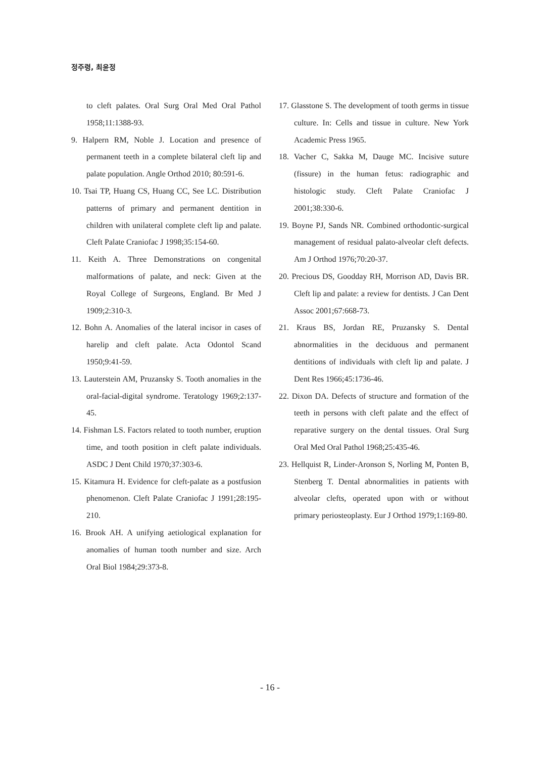정주령, 최윤정
to cleft palates. Oral Surg Oral Med Oral Pathol 1958;11:1388-93.
9. Halpern RM, Noble J. Location and presence of permanent teeth in a complete bilateral cleft lip and palate population. Angle Orthod 2010; 80:591-6.
10. Tsai TP, Huang CS, Huang CC, See LC. Distribution patterns of primary and permanent dentition in children with unilateral complete cleft lip and palate. Cleft Palate Craniofac J 1998;35:154-60.
11. Keith A. Three Demonstrations on congenital malformations of palate, and neck: Given at the Royal College of Surgeons, England. Br Med J 1909;2:310-3.
12. Bohn A. Anomalies of the lateral incisor in cases of harelip and cleft palate. Acta Odontol Scand 1950;9:41-59.
13. Lauterstein AM, Pruzansky S. Tooth anomalies in the oral-facial-digital syndrome. Teratology 1969;2:137-45.
14. Fishman LS. Factors related to tooth number, eruption time, and tooth position in cleft palate individuals. ASDC J Dent Child 1970;37:303-6.
15. Kitamura H. Evidence for cleft-palate as a postfusion phenomenon. Cleft Palate Craniofac J 1991;28:195-210.
16. Brook AH. A unifying aetiological explanation for anomalies of human tooth number and size. Arch Oral Biol 1984;29:373-8.
17. Glasstone S. The development of tooth germs in tissue culture. In: Cells and tissue in culture. New York Academic Press 1965.
18. Vacher C, Sakka M, Dauge MC. Incisive suture (fissure) in the human fetus: radiographic and histologic study. Cleft Palate Craniofac J 2001;38:330-6.
19. Boyne PJ, Sands NR. Combined orthodontic-surgical management of residual palato-alveolar cleft defects. Am J Orthod 1976;70:20-37.
20. Precious DS, Goodday RH, Morrison AD, Davis BR. Cleft lip and palate: a review for dentists. J Can Dent Assoc 2001;67:668-73.
21. Kraus BS, Jordan RE, Pruzansky S. Dental abnormalities in the deciduous and permanent dentitions of individuals with cleft lip and palate. J Dent Res 1966;45:1736-46.
22. Dixon DA. Defects of structure and formation of the teeth in persons with cleft palate and the effect of reparative surgery on the dental tissues. Oral Surg Oral Med Oral Pathol 1968;25:435-46.
23. Hellquist R, Linder-Aronson S, Norling M, Ponten B, Stenberg T. Dental abnormalities in patients with alveolar clefts, operated upon with or without primary periosteoplasty. Eur J Orthod 1979;1:169-80.
- 16 -